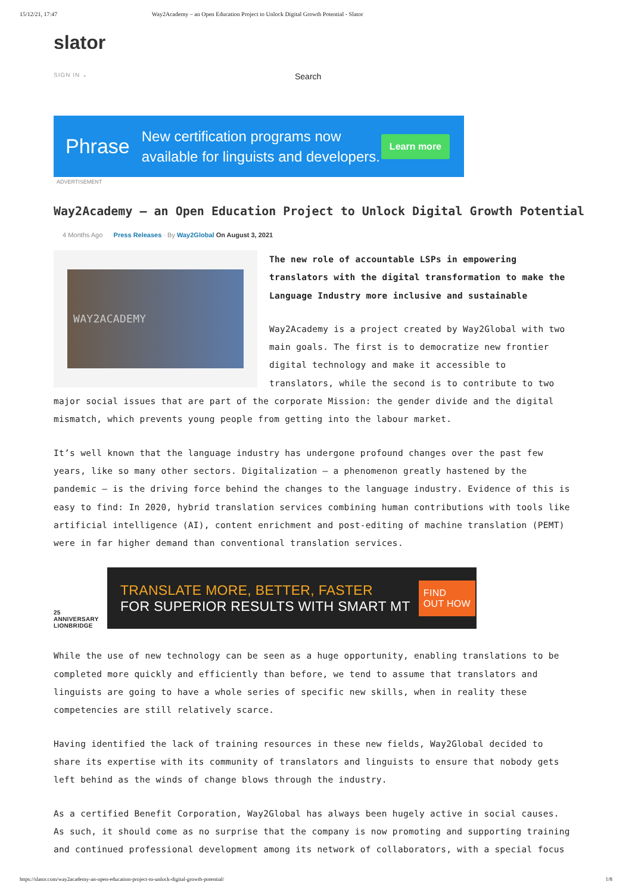15/12/21, 17:47 Way2Academy – an Open Education Project to Unlock Digital Growth Potential - Slator
slator
SIGN IN ⌄ Search
Phrase New certification programs now
available for linguists and developers. Learn more
ADVERTISEMENT
Way2Academy – an Open Education Project to Unlock Digital Growth Potential
4 Months Ago Press Releases · By Way2Global On August 3, 2021
WAY2ACADEMY
The new role of accountable LSPs in empowering translators with the digital transformation to make the Language Industry more inclusive and sustainable
Way2Academy is a project created by Way2Global with two main goals. The first is to democratize new frontier digital technology and make it accessible to translators, while the second is to contribute to two major social issues that are part of the corporate Mission: the gender divide and the digital mismatch, which prevents young people from getting into the labour market.
It’s well known that the language industry has undergone profound changes over the past few years, like so many other sectors. Digitalization – a phenomenon greatly hastened by the pandemic – is the driving force behind the changes to the language industry. Evidence of this is easy to find: In 2020, hybrid translation services combining human contributions with tools like artificial intelligence (AI), content enrichment and post-editing of machine translation (PEMT) were in far higher demand than conventional translation services.
25 ANNIVERSARY
LIONBRIDGE
TRANSLATE MORE, BETTER, FASTER
FOR SUPERIOR RESULTS WITH SMART MT FIND
OUT HOW
While the use of new technology can be seen as a huge opportunity, enabling translations to be completed more quickly and efficiently than before, we tend to assume that translators and linguists are going to have a whole series of specific new skills, when in reality these competencies are still relatively scarce.
Having identified the lack of training resources in these new fields, Way2Global decided to share its expertise with its community of translators and linguists to ensure that nobody gets left behind as the winds of change blows through the industry.
As a certified Benefit Corporation, Way2Global has always been hugely active in social causes. As such, it should come as no surprise that the company is now promoting and supporting training and continued professional development among its network of collaborators, with a special focus
https://slator.com/way2academy-an-open-education-project-to-unlock-digital-growth-potential/ 1/8